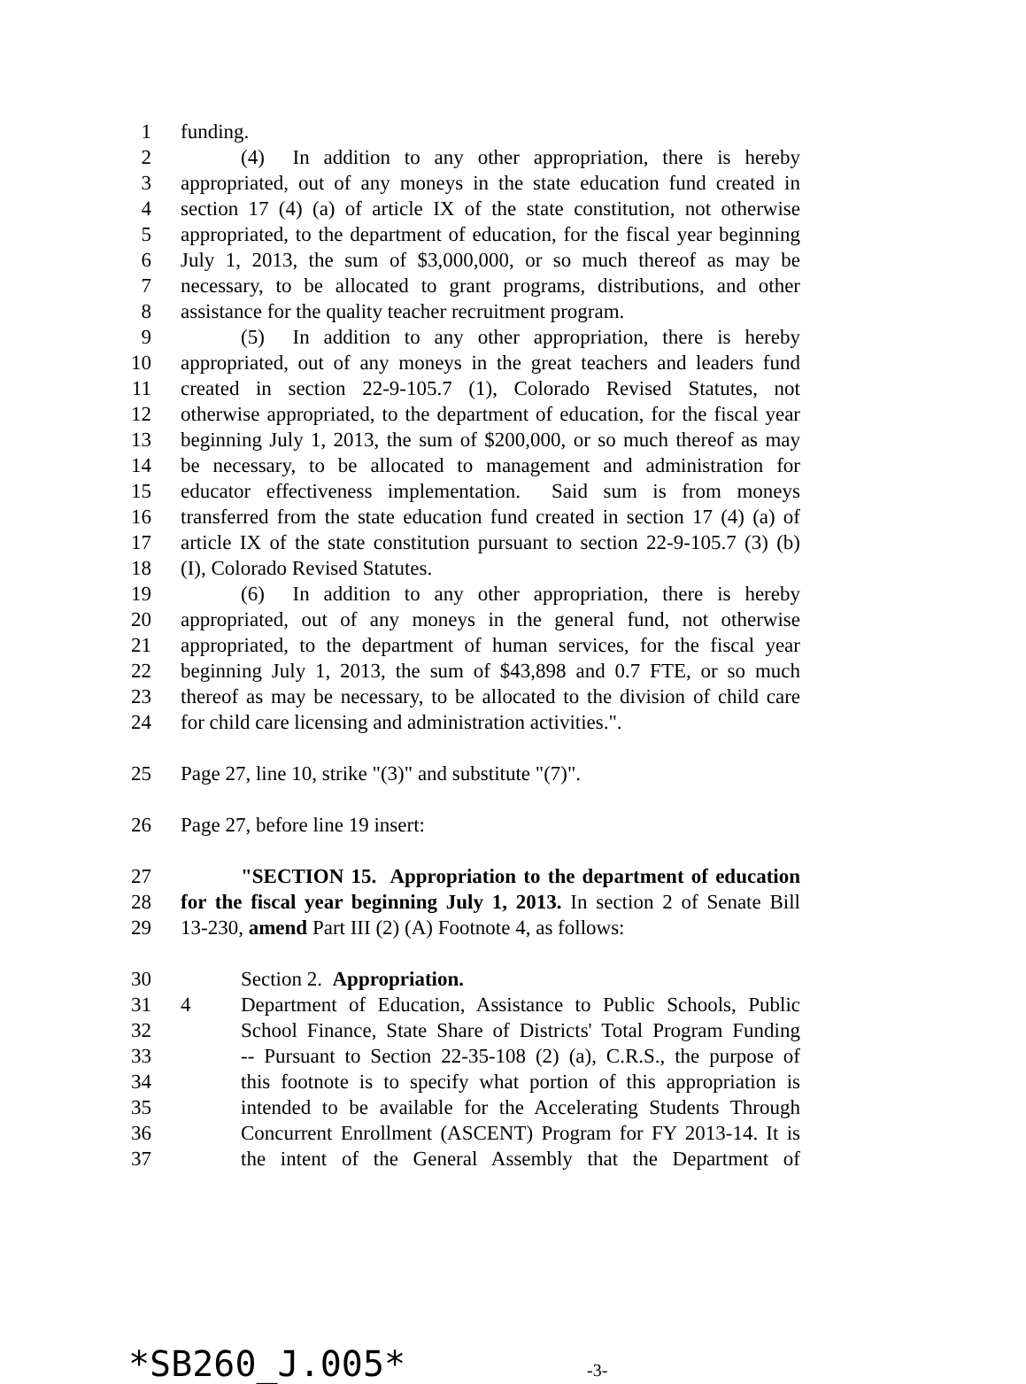1 funding.
2 (4) In addition to any other appropriation, there is hereby
3 appropriated, out of any moneys in the state education fund created in
4 section 17 (4) (a) of article IX of the state constitution, not otherwise
5 appropriated, to the department of education, for the fiscal year beginning
6 July 1, 2013, the sum of $3,000,000, or so much thereof as may be
7 necessary, to be allocated to grant programs, distributions, and other
8 assistance for the quality teacher recruitment program.
9 (5) In addition to any other appropriation, there is hereby
10 appropriated, out of any moneys in the great teachers and leaders fund
11 created in section 22-9-105.7 (1), Colorado Revised Statutes, not
12 otherwise appropriated, to the department of education, for the fiscal year
13 beginning July 1, 2013, the sum of $200,000, or so much thereof as may
14 be necessary, to be allocated to management and administration for
15 educator effectiveness implementation. Said sum is from moneys
16 transferred from the state education fund created in section 17 (4) (a) of
17 article IX of the state constitution pursuant to section 22-9-105.7 (3) (b)
18 (I), Colorado Revised Statutes.
19 (6) In addition to any other appropriation, there is hereby
20 appropriated, out of any moneys in the general fund, not otherwise
21 appropriated, to the department of human services, for the fiscal year
22 beginning July 1, 2013, the sum of $43,898 and 0.7 FTE, or so much
23 thereof as may be necessary, to be allocated to the division of child care
24 for child care licensing and administration activities.".
25 Page 27, line 10, strike "(3)" and substitute "(7)".
26 Page 27, before line 19 insert:
27 "SECTION 15. Appropriation to the department of education
28 for the fiscal year beginning July 1, 2013. In section 2 of Senate Bill
29 13-230, amend Part III (2) (A) Footnote 4, as follows:
30 Section 2. Appropriation.
31 4 Department of Education, Assistance to Public Schools, Public
32 School Finance, State Share of Districts' Total Program Funding
33 -- Pursuant to Section 22-35-108 (2) (a), C.R.S., the purpose of
34 this footnote is to specify what portion of this appropriation is
35 intended to be available for the Accelerating Students Through
36 Concurrent Enrollment (ASCENT) Program for FY 2013-14. It is
37 the intent of the General Assembly that the Department of
*SB260_J.005* -3-